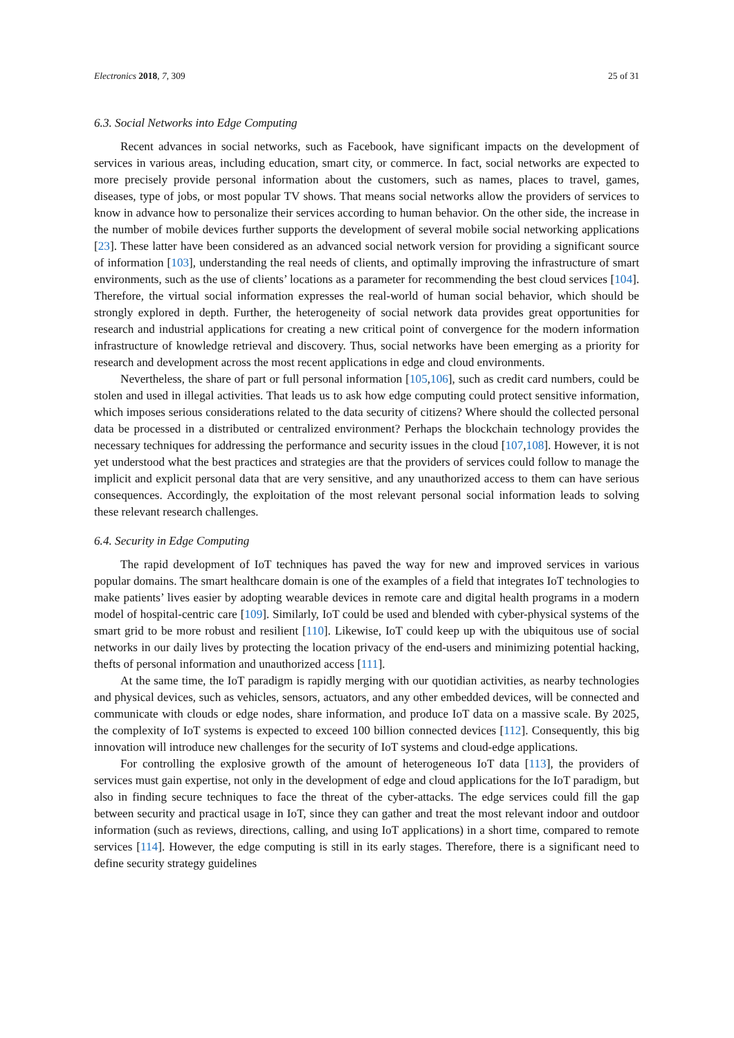Electronics 2018, 7, 309 25 of 31
6.3. Social Networks into Edge Computing
Recent advances in social networks, such as Facebook, have significant impacts on the development of services in various areas, including education, smart city, or commerce. In fact, social networks are expected to more precisely provide personal information about the customers, such as names, places to travel, games, diseases, type of jobs, or most popular TV shows. That means social networks allow the providers of services to know in advance how to personalize their services according to human behavior. On the other side, the increase in the number of mobile devices further supports the development of several mobile social networking applications [23]. These latter have been considered as an advanced social network version for providing a significant source of information [103], understanding the real needs of clients, and optimally improving the infrastructure of smart environments, such as the use of clients’ locations as a parameter for recommending the best cloud services [104]. Therefore, the virtual social information expresses the real-world of human social behavior, which should be strongly explored in depth. Further, the heterogeneity of social network data provides great opportunities for research and industrial applications for creating a new critical point of convergence for the modern information infrastructure of knowledge retrieval and discovery. Thus, social networks have been emerging as a priority for research and development across the most recent applications in edge and cloud environments.
Nevertheless, the share of part or full personal information [105,106], such as credit card numbers, could be stolen and used in illegal activities. That leads us to ask how edge computing could protect sensitive information, which imposes serious considerations related to the data security of citizens? Where should the collected personal data be processed in a distributed or centralized environment? Perhaps the blockchain technology provides the necessary techniques for addressing the performance and security issues in the cloud [107,108]. However, it is not yet understood what the best practices and strategies are that the providers of services could follow to manage the implicit and explicit personal data that are very sensitive, and any unauthorized access to them can have serious consequences. Accordingly, the exploitation of the most relevant personal social information leads to solving these relevant research challenges.
6.4. Security in Edge Computing
The rapid development of IoT techniques has paved the way for new and improved services in various popular domains. The smart healthcare domain is one of the examples of a field that integrates IoT technologies to make patients’ lives easier by adopting wearable devices in remote care and digital health programs in a modern model of hospital-centric care [109]. Similarly, IoT could be used and blended with cyber-physical systems of the smart grid to be more robust and resilient [110]. Likewise, IoT could keep up with the ubiquitous use of social networks in our daily lives by protecting the location privacy of the end-users and minimizing potential hacking, thefts of personal information and unauthorized access [111].
At the same time, the IoT paradigm is rapidly merging with our quotidian activities, as nearby technologies and physical devices, such as vehicles, sensors, actuators, and any other embedded devices, will be connected and communicate with clouds or edge nodes, share information, and produce IoT data on a massive scale. By 2025, the complexity of IoT systems is expected to exceed 100 billion connected devices [112]. Consequently, this big innovation will introduce new challenges for the security of IoT systems and cloud-edge applications.
For controlling the explosive growth of the amount of heterogeneous IoT data [113], the providers of services must gain expertise, not only in the development of edge and cloud applications for the IoT paradigm, but also in finding secure techniques to face the threat of the cyber-attacks. The edge services could fill the gap between security and practical usage in IoT, since they can gather and treat the most relevant indoor and outdoor information (such as reviews, directions, calling, and using IoT applications) in a short time, compared to remote services [114]. However, the edge computing is still in its early stages. Therefore, there is a significant need to define security strategy guidelines